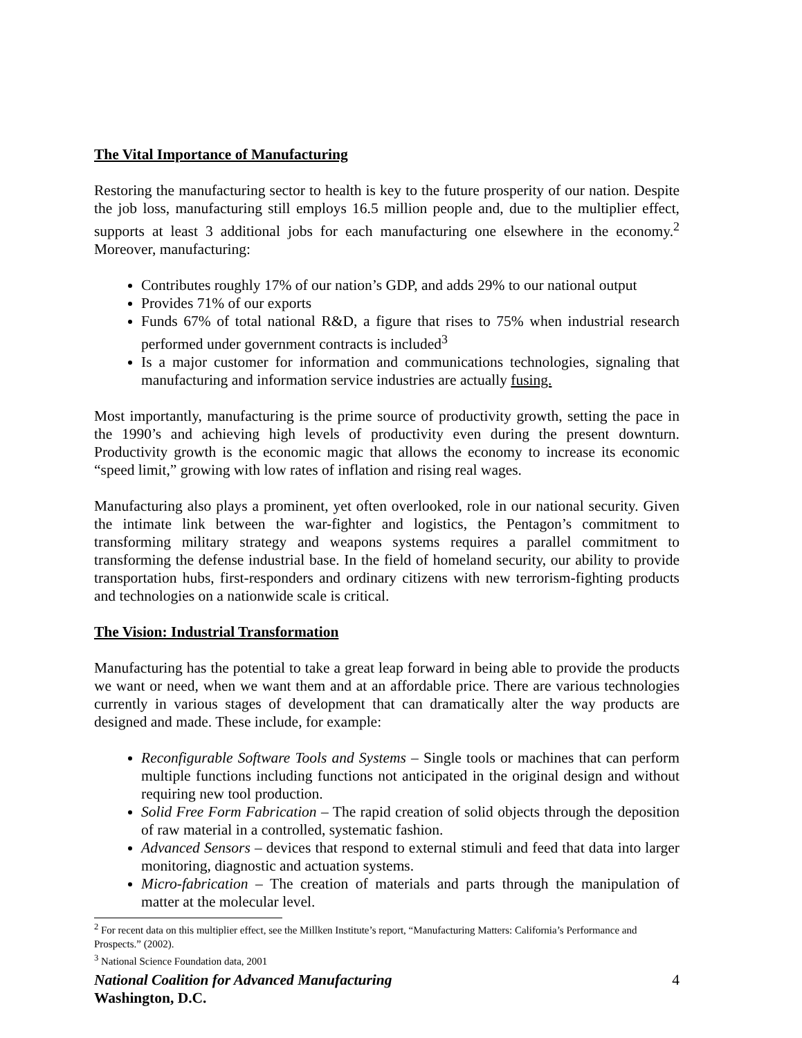The Vital Importance of Manufacturing
Restoring the manufacturing sector to health is key to the future prosperity of our nation. Despite the job loss, manufacturing still employs 16.5 million people and, due to the multiplier effect, supports at least 3 additional jobs for each manufacturing one elsewhere in the economy.<sup>2</sup> Moreover, manufacturing:
Contributes roughly 17% of our nation’s GDP, and adds 29% to our national output
Provides 71% of our exports
Funds 67% of total national R&D, a figure that rises to 75% when industrial research performed under government contracts is included<sup>3</sup>
Is a major customer for information and communications technologies, signaling that manufacturing and information service industries are actually fusing.
Most importantly, manufacturing is the prime source of productivity growth, setting the pace in the 1990’s and achieving high levels of productivity even during the present downturn. Productivity growth is the economic magic that allows the economy to increase its economic “speed limit,” growing with low rates of inflation and rising real wages.
Manufacturing also plays a prominent, yet often overlooked, role in our national security. Given the intimate link between the war-fighter and logistics, the Pentagon’s commitment to transforming military strategy and weapons systems requires a parallel commitment to transforming the defense industrial base. In the field of homeland security, our ability to provide transportation hubs, first-responders and ordinary citizens with new terrorism-fighting products and technologies on a nationwide scale is critical.
The Vision: Industrial Transformation
Manufacturing has the potential to take a great leap forward in being able to provide the products we want or need, when we want them and at an affordable price. There are various technologies currently in various stages of development that can dramatically alter the way products are designed and made. These include, for example:
Reconfigurable Software Tools and Systems – Single tools or machines that can perform multiple functions including functions not anticipated in the original design and without requiring new tool production.
Solid Free Form Fabrication – The rapid creation of solid objects through the deposition of raw material in a controlled, systematic fashion.
Advanced Sensors – devices that respond to external stimuli and feed that data into larger monitoring, diagnostic and actuation systems.
Micro-fabrication – The creation of materials and parts through the manipulation of matter at the molecular level.
<sup>2</sup> For recent data on this multiplier effect, see the Millken Institute’s report, “Manufacturing Matters: California’s Performance and Prospects.” (2002).
<sup>3</sup> National Science Foundation data, 2001
National Coalition for Advanced Manufacturing 4
Washington, D.C.